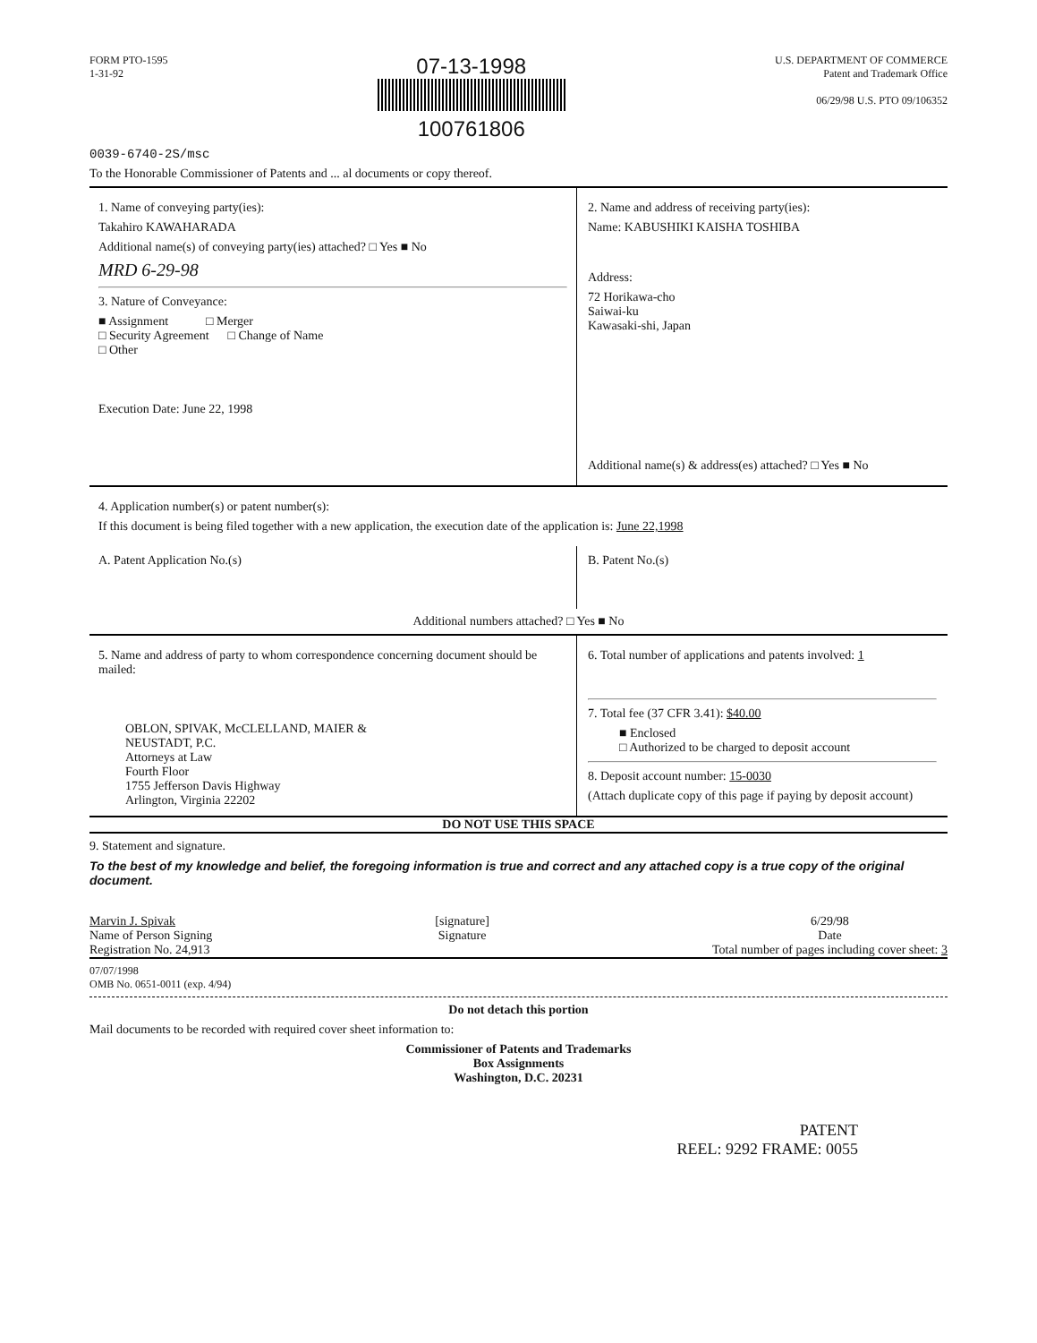FORM PTO-1595
1-31-92
07-13-1998
100761806
U.S. DEPARTMENT OF COMMERCE
Patent and Trademark Office
06/29/98 U.S. PTO 09/106352
0039-6740-2S/msc
To the Honorable Commissioner of Patents and ... al documents or copy thereof.
1. Name of conveying party(ies):
Takahiro KAWAHARADA
Additional name(s) of conveying party(ies) attached? □ Yes ■ No
MRD 6-29-98
3. Nature of Conveyance:
■ Assignment □ Merger
□ Security Agreement □ Change of Name
□ Other
Execution Date: June 22, 1998
2. Name and address of receiving party(ies):
Name: KABUSHIKI KAISHA TOSHIBA
Address:
72 Horikawa-cho
Saiwai-ku
Kawasaki-shi, Japan
Additional name(s) & address(es) attached? □ Yes ■ No
4. Application number(s) or patent number(s):
If this document is being filed together with a new application, the execution date of the application is: June 22,1998
A. Patent Application No.(s) B. Patent No.(s)
Additional numbers attached? □ Yes ■ No
5. Name and address of party to whom correspondence concerning document should be mailed:
OBLON, SPIVAK, McCLELLAND, MAIER &
NEUSTADT, P.C.
Attorneys at Law
Fourth Floor
1755 Jefferson Davis Highway
Arlington, Virginia 22202
6. Total number of applications and patents involved: 1
7. Total fee (37 CFR 3.41): $40.00
■ Enclosed
□ Authorized to be charged to deposit account
8. Deposit account number: 15-0030
(Attach duplicate copy of this page if paying by deposit account)
DO NOT USE THIS SPACE
9. Statement and signature.
To the best of my knowledge and belief, the foregoing information is true and correct and any attached copy is a true copy of the original document.
Marvin J. Spivak
Name of Person Signing
Registration No. 24,913
[signature]
Signature
6/29/98
Date
Total number of pages including cover sheet: 3
07/07/1998
OMB No. 0651-0011 (exp. 4/94)
Do not detach this portion
Mail documents to be recorded with required cover sheet information to:
Commissioner of Patents and Trademarks
Box Assignments
Washington, D.C. 20231
PATENT
REEL: 9292 FRAME: 0055